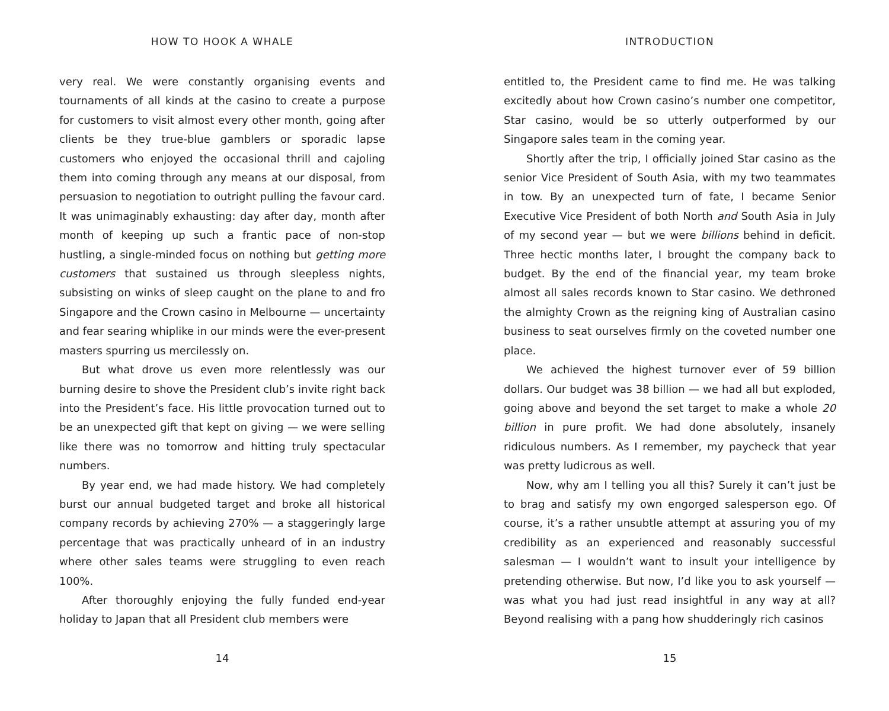HOW TO HOOK A WHALE
very real. We were constantly organising events and tournaments of all kinds at the casino to create a purpose for customers to visit almost every other month, going after clients be they true-blue gamblers or sporadic lapse customers who enjoyed the occasional thrill and cajoling them into coming through any means at our disposal, from persuasion to negotiation to outright pulling the favour card. It was unimaginably exhausting: day after day, month after month of keeping up such a frantic pace of non-stop hustling, a single-minded focus on nothing but getting more customers that sustained us through sleepless nights, subsisting on winks of sleep caught on the plane to and fro Singapore and the Crown casino in Melbourne — uncertainty and fear searing whiplike in our minds were the ever-present masters spurring us mercilessly on.
But what drove us even more relentlessly was our burning desire to shove the President club’s invite right back into the President’s face. His little provocation turned out to be an unexpected gift that kept on giving — we were selling like there was no tomorrow and hitting truly spectacular numbers.
By year end, we had made history. We had completely burst our annual budgeted target and broke all historical company records by achieving 270% — a staggeringly large percentage that was practically unheard of in an industry where other sales teams were struggling to even reach 100%.
After thoroughly enjoying the fully funded end-year holiday to Japan that all President club members were
14
INTRODUCTION
entitled to, the President came to find me. He was talking excitedly about how Crown casino’s number one competitor, Star casino, would be so utterly outperformed by our Singapore sales team in the coming year.
Shortly after the trip, I officially joined Star casino as the senior Vice President of South Asia, with my two teammates in tow. By an unexpected turn of fate, I became Senior Executive Vice President of both North and South Asia in July of my second year — but we were billions behind in deficit. Three hectic months later, I brought the company back to budget. By the end of the financial year, my team broke almost all sales records known to Star casino. We dethroned the almighty Crown as the reigning king of Australian casino business to seat ourselves firmly on the coveted number one place.
We achieved the highest turnover ever of 59 billion dollars. Our budget was 38 billion — we had all but exploded, going above and beyond the set target to make a whole 20 billion in pure profit. We had done absolutely, insanely ridiculous numbers. As I remember, my paycheck that year was pretty ludicrous as well.
Now, why am I telling you all this? Surely it can’t just be to brag and satisfy my own engorged salesperson ego. Of course, it’s a rather unsubtle attempt at assuring you of my credibility as an experienced and reasonably successful salesman — I wouldn’t want to insult your intelligence by pretending otherwise. But now, I’d like you to ask yourself — was what you had just read insightful in any way at all? Beyond realising with a pang how shudderingly rich casinos
15